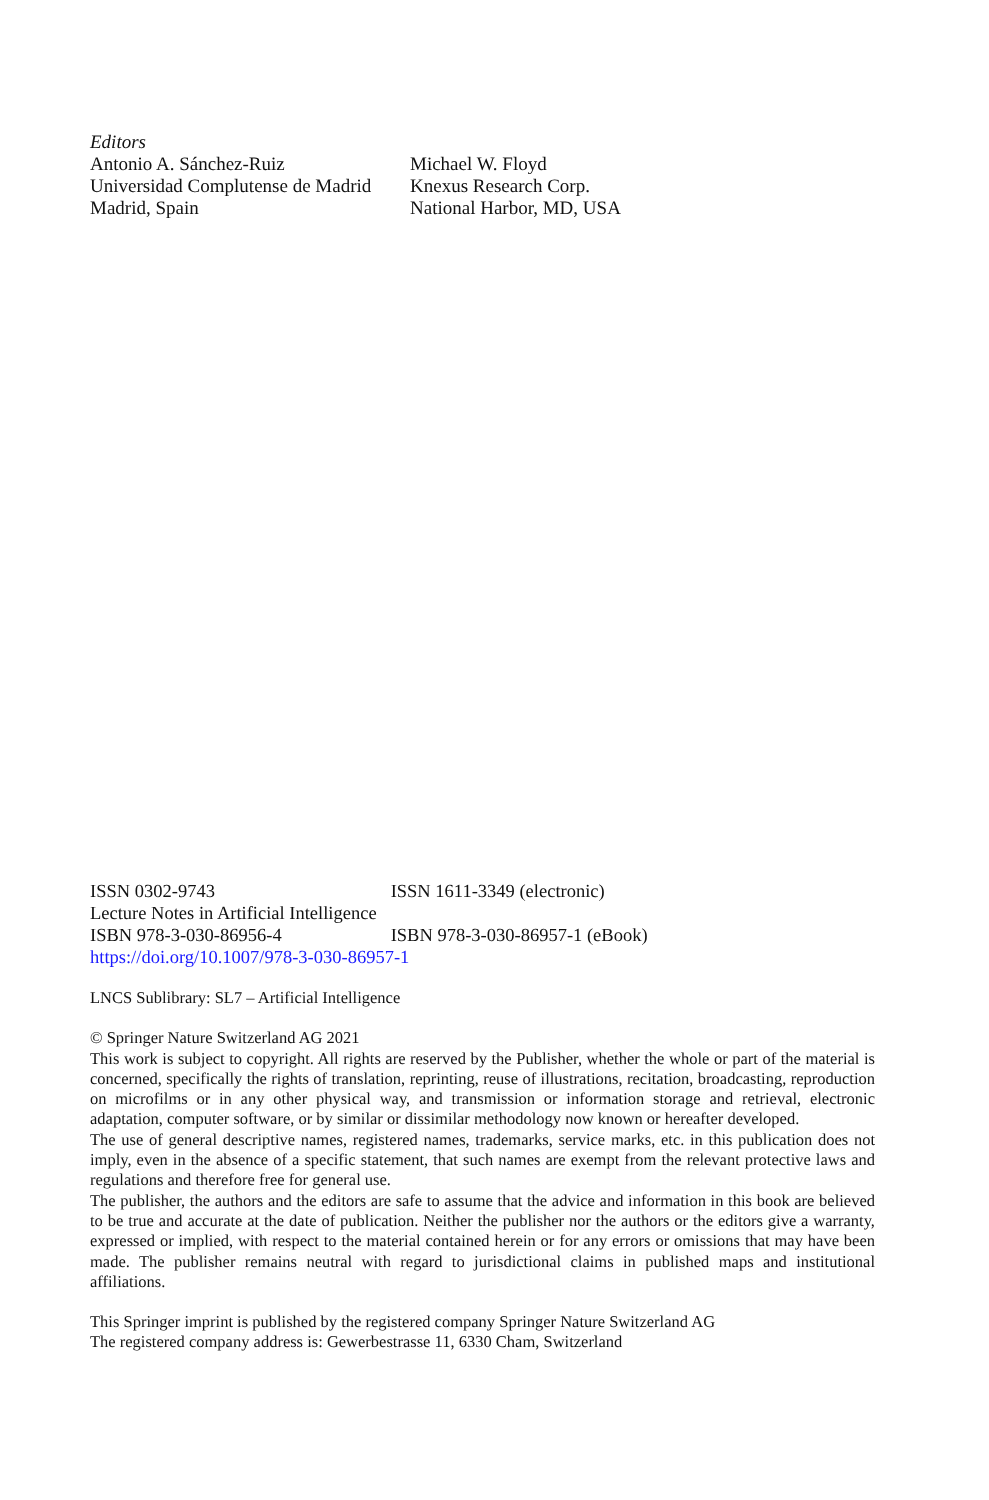Editors
Antonio A. Sánchez-Ruiz
Universidad Complutense de Madrid
Madrid, Spain
Michael W. Floyd
Knexus Research Corp.
National Harbor, MD, USA
ISSN 0302-9743 ISSN 1611-3349 (electronic)
Lecture Notes in Artificial Intelligence
ISBN 978-3-030-86956-4 ISBN 978-3-030-86957-1 (eBook)
https://doi.org/10.1007/978-3-030-86957-1
LNCS Sublibrary: SL7 – Artificial Intelligence
© Springer Nature Switzerland AG 2021
This work is subject to copyright. All rights are reserved by the Publisher, whether the whole or part of the material is concerned, specifically the rights of translation, reprinting, reuse of illustrations, recitation, broadcasting, reproduction on microfilms or in any other physical way, and transmission or information storage and retrieval, electronic adaptation, computer software, or by similar or dissimilar methodology now known or hereafter developed.
The use of general descriptive names, registered names, trademarks, service marks, etc. in this publication does not imply, even in the absence of a specific statement, that such names are exempt from the relevant protective laws and regulations and therefore free for general use.
The publisher, the authors and the editors are safe to assume that the advice and information in this book are believed to be true and accurate at the date of publication. Neither the publisher nor the authors or the editors give a warranty, expressed or implied, with respect to the material contained herein or for any errors or omissions that may have been made. The publisher remains neutral with regard to jurisdictional claims in published maps and institutional affiliations.
This Springer imprint is published by the registered company Springer Nature Switzerland AG
The registered company address is: Gewerbestrasse 11, 6330 Cham, Switzerland